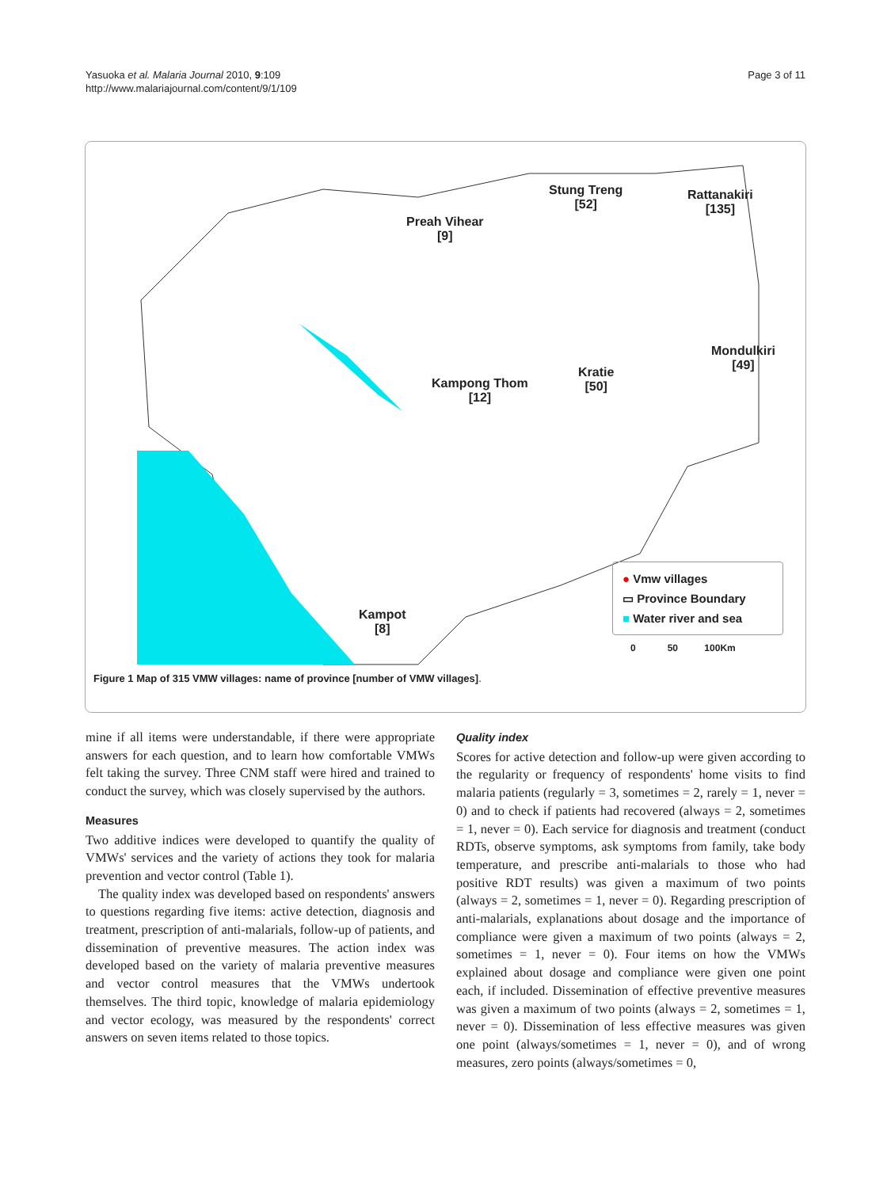Yasuoka et al. Malaria Journal 2010, 9:109
http://www.malariajournal.com/content/9/1/109
Page 3 of 11
Stung Treng
[52]
Rattanakiri
[135]
Preah Vihear
[9]
Mondulkiri
[49]
Kratie
[50]
Kampong Thom
[12]
Kampot
[8]
● Vmw villages
▭ Province Boundary
■ Water river and sea
0 50 100Km
Figure 1 Map of 315 VMW villages: name of province [number of VMW villages].
mine if all items were understandable, if there were appropriate answers for each question, and to learn how comfortable VMWs felt taking the survey. Three CNM staff were hired and trained to conduct the survey, which was closely supervised by the authors.
Measures
Two additive indices were developed to quantify the quality of VMWs' services and the variety of actions they took for malaria prevention and vector control (Table 1).
The quality index was developed based on respondents' answers to questions regarding five items: active detection, diagnosis and treatment, prescription of anti-malarials, follow-up of patients, and dissemination of preventive measures. The action index was developed based on the variety of malaria preventive measures and vector control measures that the VMWs undertook themselves. The third topic, knowledge of malaria epidemiology and vector ecology, was measured by the respondents' correct answers on seven items related to those topics.
Quality index
Scores for active detection and follow-up were given according to the regularity or frequency of respondents' home visits to find malaria patients (regularly = 3, sometimes = 2, rarely = 1, never = 0) and to check if patients had recovered (always = 2, sometimes = 1, never = 0). Each service for diagnosis and treatment (conduct RDTs, observe symptoms, ask symptoms from family, take body temperature, and prescribe anti-malarials to those who had positive RDT results) was given a maximum of two points (always = 2, sometimes = 1, never = 0). Regarding prescription of anti-malarials, explanations about dosage and the importance of compliance were given a maximum of two points (always = 2, sometimes = 1, never = 0). Four items on how the VMWs explained about dosage and compliance were given one point each, if included. Dissemination of effective preventive measures was given a maximum of two points (always = 2, sometimes = 1, never = 0). Dissemination of less effective measures was given one point (always/sometimes = 1, never = 0), and of wrong measures, zero points (always/sometimes = 0,